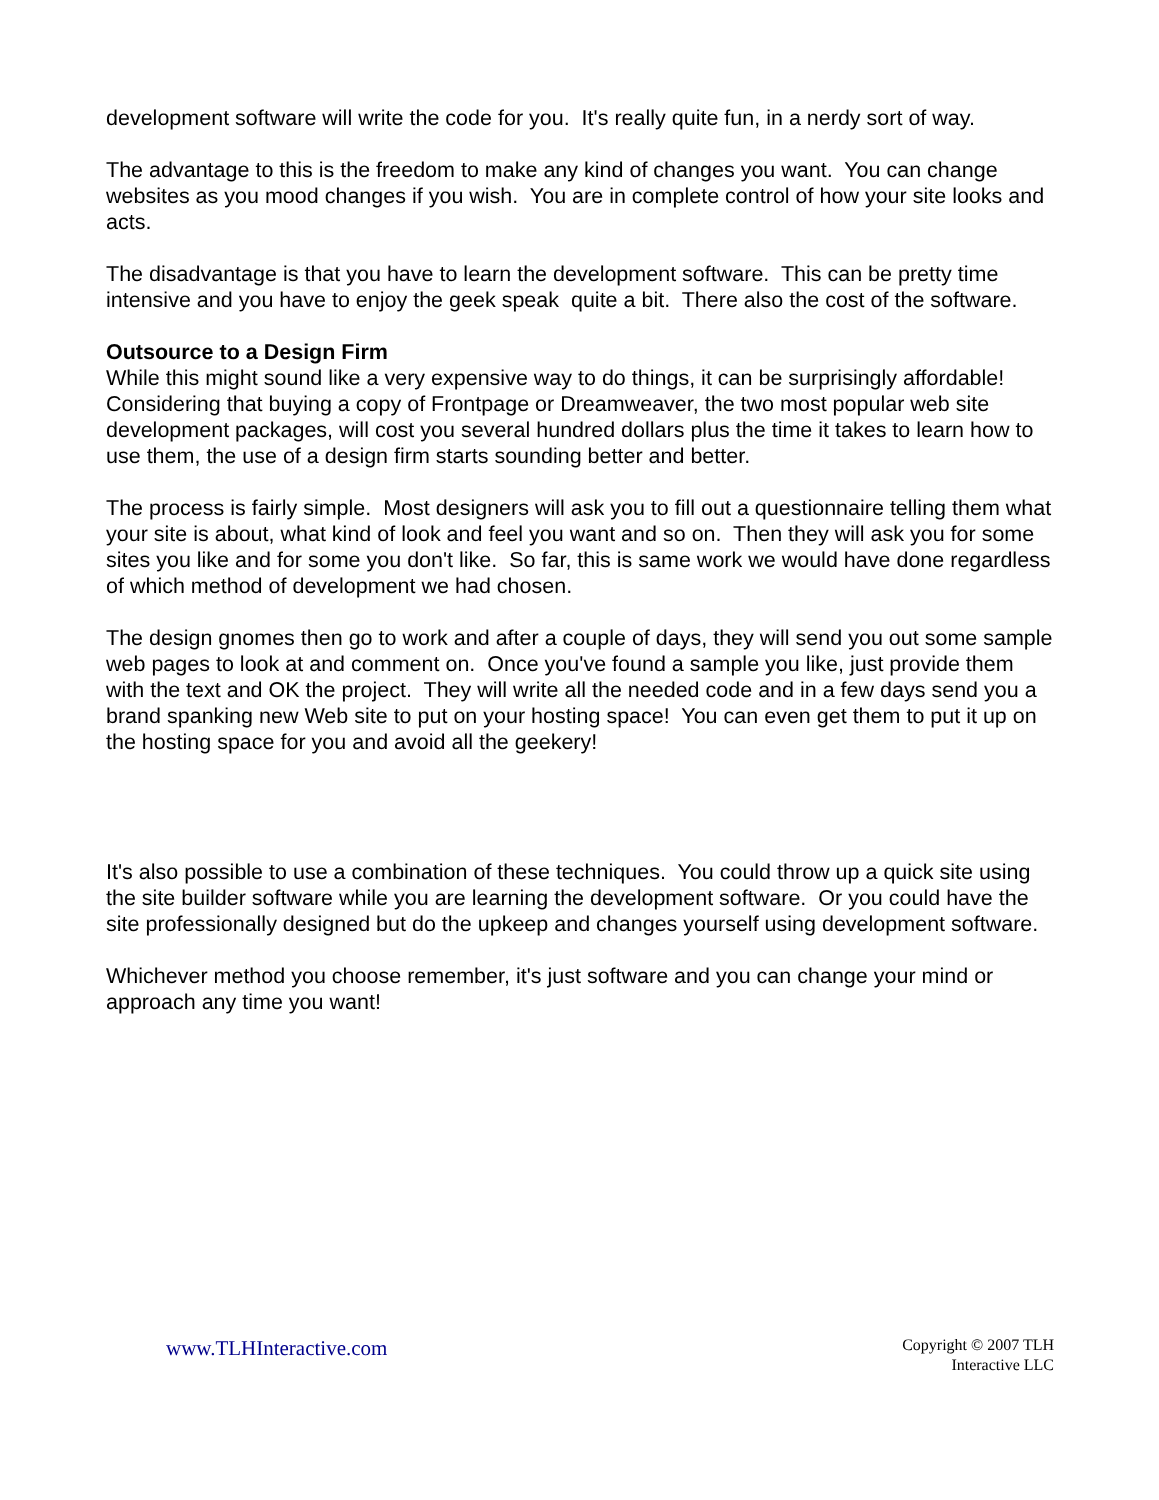development software will write the code for you. It's really quite fun, in a nerdy sort of way.
The advantage to this is the freedom to make any kind of changes you want. You can change websites as you mood changes if you wish. You are in complete control of how your site looks and acts.
The disadvantage is that you have to learn the development software. This can be pretty time intensive and you have to enjoy the geek speak quite a bit. There also the cost of the software.
Outsource to a Design Firm
While this might sound like a very expensive way to do things, it can be surprisingly affordable! Considering that buying a copy of Frontpage or Dreamweaver, the two most popular web site development packages, will cost you several hundred dollars plus the time it takes to learn how to use them, the use of a design firm starts sounding better and better.
The process is fairly simple. Most designers will ask you to fill out a questionnaire telling them what your site is about, what kind of look and feel you want and so on. Then they will ask you for some sites you like and for some you don't like. So far, this is same work we would have done regardless of which method of development we had chosen.
The design gnomes then go to work and after a couple of days, they will send you out some sample web pages to look at and comment on. Once you've found a sample you like, just provide them with the text and OK the project. They will write all the needed code and in a few days send you a brand spanking new Web site to put on your hosting space! You can even get them to put it up on the hosting space for you and avoid all the geekery!
It's also possible to use a combination of these techniques. You could throw up a quick site using the site builder software while you are learning the development software. Or you could have the site professionally designed but do the upkeep and changes yourself using development software.
Whichever method you choose remember, it's just software and you can change your mind or approach any time you want!
www.TLHInteractive.com
Copyright © 2007 TLH
Interactive LLC